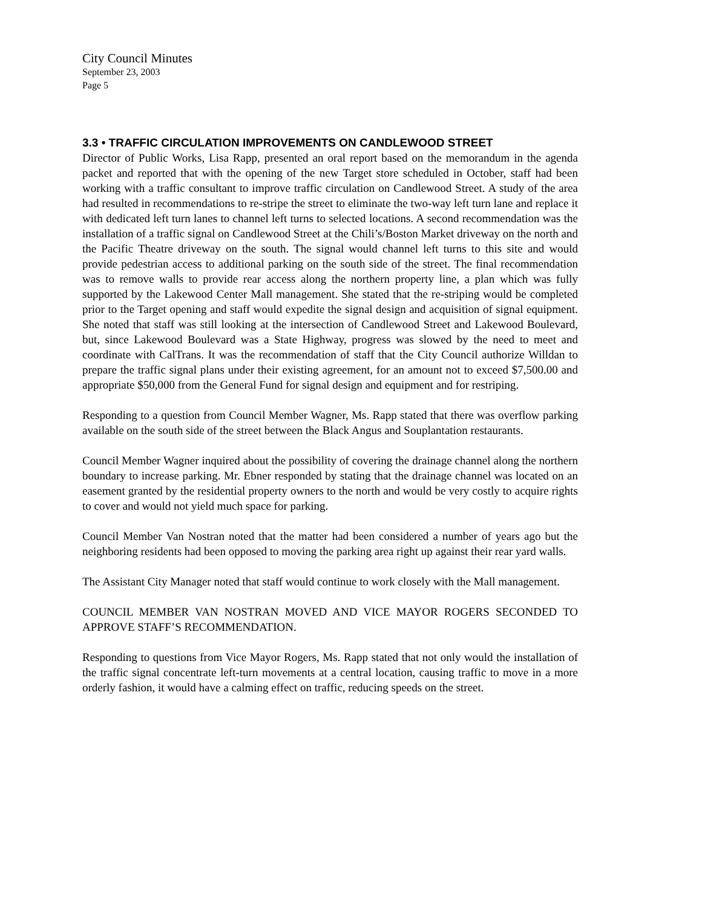City Council Minutes
September 23, 2003
Page 5
3.3 • TRAFFIC CIRCULATION IMPROVEMENTS ON CANDLEWOOD STREET
Director of Public Works, Lisa Rapp, presented an oral report based on the memorandum in the agenda packet and reported that with the opening of the new Target store scheduled in October, staff had been working with a traffic consultant to improve traffic circulation on Candlewood Street. A study of the area had resulted in recommendations to re-stripe the street to eliminate the two-way left turn lane and replace it with dedicated left turn lanes to channel left turns to selected locations. A second recommendation was the installation of a traffic signal on Candlewood Street at the Chili’s/Boston Market driveway on the north and the Pacific Theatre driveway on the south. The signal would channel left turns to this site and would provide pedestrian access to additional parking on the south side of the street. The final recommendation was to remove walls to provide rear access along the northern property line, a plan which was fully supported by the Lakewood Center Mall management. She stated that the re-striping would be completed prior to the Target opening and staff would expedite the signal design and acquisition of signal equipment. She noted that staff was still looking at the intersection of Candlewood Street and Lakewood Boulevard, but, since Lakewood Boulevard was a State Highway, progress was slowed by the need to meet and coordinate with CalTrans. It was the recommendation of staff that the City Council authorize Willdan to prepare the traffic signal plans under their existing agreement, for an amount not to exceed $7,500.00 and appropriate $50,000 from the General Fund for signal design and equipment and for restriping.
Responding to a question from Council Member Wagner, Ms. Rapp stated that there was overflow parking available on the south side of the street between the Black Angus and Souplantation restaurants.
Council Member Wagner inquired about the possibility of covering the drainage channel along the northern boundary to increase parking. Mr. Ebner responded by stating that the drainage channel was located on an easement granted by the residential property owners to the north and would be very costly to acquire rights to cover and would not yield much space for parking.
Council Member Van Nostran noted that the matter had been considered a number of years ago but the neighboring residents had been opposed to moving the parking area right up against their rear yard walls.
The Assistant City Manager noted that staff would continue to work closely with the Mall management.
COUNCIL MEMBER VAN NOSTRAN MOVED AND VICE MAYOR ROGERS SECONDED TO APPROVE STAFF’S RECOMMENDATION.
Responding to questions from Vice Mayor Rogers, Ms. Rapp stated that not only would the installation of the traffic signal concentrate left-turn movements at a central location, causing traffic to move in a more orderly fashion, it would have a calming effect on traffic, reducing speeds on the street.